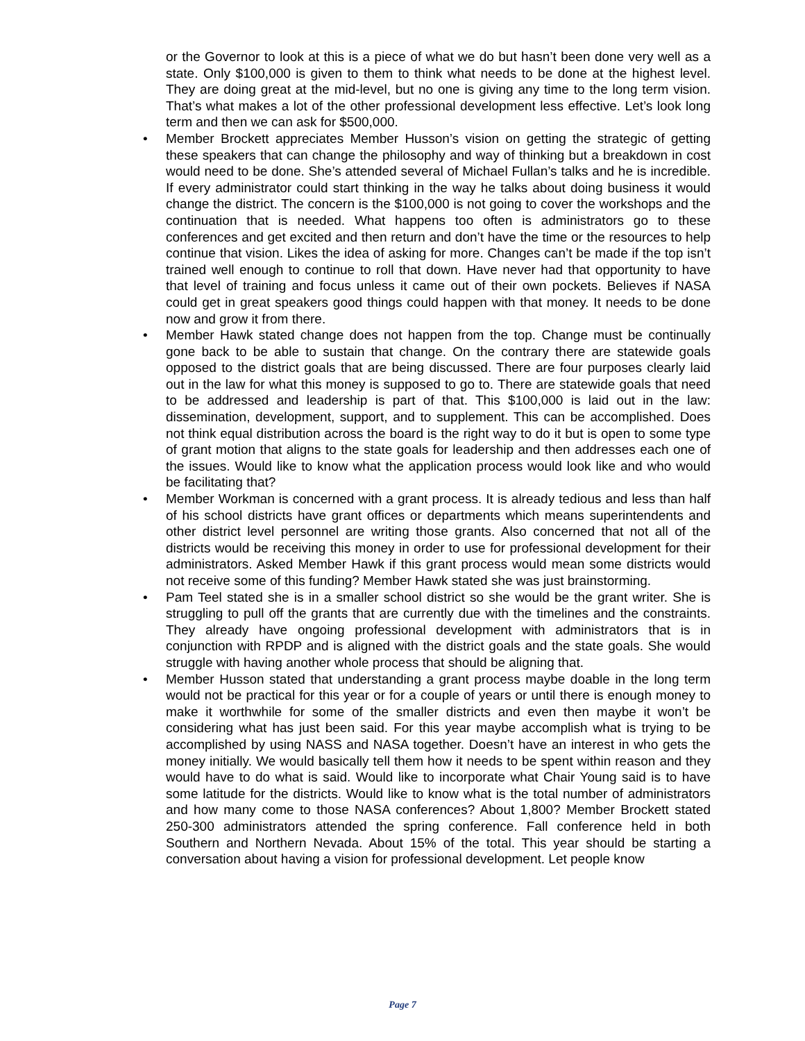or the Governor to look at this is a piece of what we do but hasn’t been done very well as a state. Only $100,000 is given to them to think what needs to be done at the highest level. They are doing great at the mid-level, but no one is giving any time to the long term vision. That’s what makes a lot of the other professional development less effective. Let’s look long term and then we can ask for $500,000.
• Member Brockett appreciates Member Husson’s vision on getting the strategic of getting these speakers that can change the philosophy and way of thinking but a breakdown in cost would need to be done. She’s attended several of Michael Fullan’s talks and he is incredible. If every administrator could start thinking in the way he talks about doing business it would change the district. The concern is the $100,000 is not going to cover the workshops and the continuation that is needed. What happens too often is administrators go to these conferences and get excited and then return and don’t have the time or the resources to help continue that vision. Likes the idea of asking for more. Changes can’t be made if the top isn’t trained well enough to continue to roll that down. Have never had that opportunity to have that level of training and focus unless it came out of their own pockets. Believes if NASA could get in great speakers good things could happen with that money. It needs to be done now and grow it from there.
• Member Hawk stated change does not happen from the top. Change must be continually gone back to be able to sustain that change. On the contrary there are statewide goals opposed to the district goals that are being discussed. There are four purposes clearly laid out in the law for what this money is supposed to go to. There are statewide goals that need to be addressed and leadership is part of that. This $100,000 is laid out in the law: dissemination, development, support, and to supplement. This can be accomplished. Does not think equal distribution across the board is the right way to do it but is open to some type of grant motion that aligns to the state goals for leadership and then addresses each one of the issues. Would like to know what the application process would look like and who would be facilitating that?
• Member Workman is concerned with a grant process. It is already tedious and less than half of his school districts have grant offices or departments which means superintendents and other district level personnel are writing those grants. Also concerned that not all of the districts would be receiving this money in order to use for professional development for their administrators. Asked Member Hawk if this grant process would mean some districts would not receive some of this funding? Member Hawk stated she was just brainstorming.
• Pam Teel stated she is in a smaller school district so she would be the grant writer. She is struggling to pull off the grants that are currently due with the timelines and the constraints. They already have ongoing professional development with administrators that is in conjunction with RPDP and is aligned with the district goals and the state goals. She would struggle with having another whole process that should be aligning that.
• Member Husson stated that understanding a grant process maybe doable in the long term would not be practical for this year or for a couple of years or until there is enough money to make it worthwhile for some of the smaller districts and even then maybe it won’t be considering what has just been said. For this year maybe accomplish what is trying to be accomplished by using NASS and NASA together. Doesn’t have an interest in who gets the money initially. We would basically tell them how it needs to be spent within reason and they would have to do what is said. Would like to incorporate what Chair Young said is to have some latitude for the districts. Would like to know what is the total number of administrators and how many come to those NASA conferences? About 1,800? Member Brockett stated 250-300 administrators attended the spring conference. Fall conference held in both Southern and Northern Nevada. About 15% of the total. This year should be starting a conversation about having a vision for professional development. Let people know
Page 7